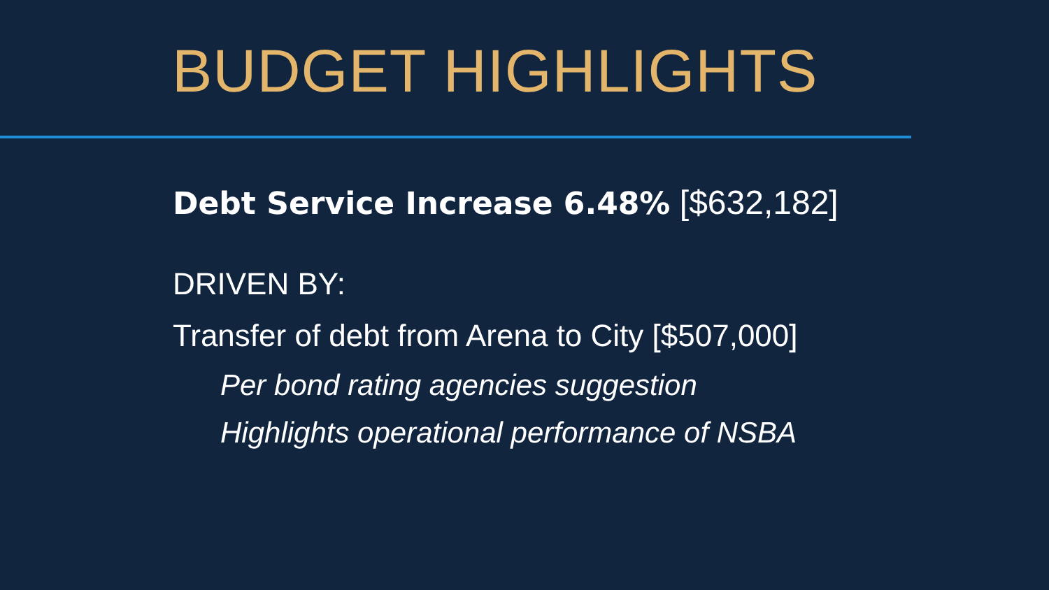BUDGET HIGHLIGHTS
Debt Service Increase 6.48% [$632,182]
DRIVEN BY:
Transfer of debt from Arena to City [$507,000]
Per bond rating agencies suggestion
Highlights operational performance of NSBA